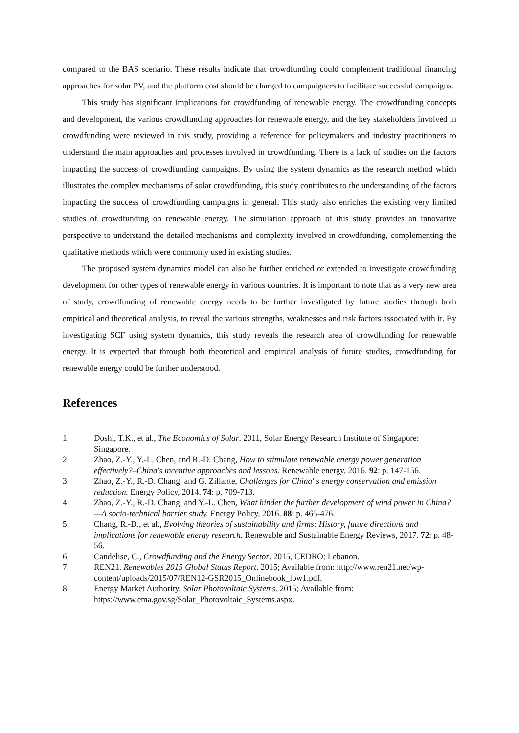compared to the BAS scenario. These results indicate that crowdfunding could complement traditional financing approaches for solar PV, and the platform cost should be charged to campaigners to facilitate successful campaigns.
This study has significant implications for crowdfunding of renewable energy. The crowdfunding concepts and development, the various crowdfunding approaches for renewable energy, and the key stakeholders involved in crowdfunding were reviewed in this study, providing a reference for policymakers and industry practitioners to understand the main approaches and processes involved in crowdfunding. There is a lack of studies on the factors impacting the success of crowdfunding campaigns. By using the system dynamics as the research method which illustrates the complex mechanisms of solar crowdfunding, this study contributes to the understanding of the factors impacting the success of crowdfunding campaigns in general. This study also enriches the existing very limited studies of crowdfunding on renewable energy. The simulation approach of this study provides an innovative perspective to understand the detailed mechanisms and complexity involved in crowdfunding, complementing the qualitative methods which were commonly used in existing studies.
The proposed system dynamics model can also be further enriched or extended to investigate crowdfunding development for other types of renewable energy in various countries. It is important to note that as a very new area of study, crowdfunding of renewable energy needs to be further investigated by future studies through both empirical and theoretical analysis, to reveal the various strengths, weaknesses and risk factors associated with it. By investigating SCF using system dynamics, this study reveals the research area of crowdfunding for renewable energy. It is expected that through both theoretical and empirical analysis of future studies, crowdfunding for renewable energy could be further understood.
References
1. Doshi, T.K., et al., The Economics of Solar. 2011, Solar Energy Research Institute of Singapore: Singapore.
2. Zhao, Z.-Y., Y.-L. Chen, and R.-D. Chang, How to stimulate renewable energy power generation effectively?–China's incentive approaches and lessons. Renewable energy, 2016. 92: p. 147-156.
3. Zhao, Z.-Y., R.-D. Chang, and G. Zillante, Challenges for China′ s energy conservation and emission reduction. Energy Policy, 2014. 74: p. 709-713.
4. Zhao, Z.-Y., R.-D. Chang, and Y.-L. Chen, What hinder the further development of wind power in China?—A socio-technical barrier study. Energy Policy, 2016. 88: p. 465-476.
5. Chang, R.-D., et al., Evolving theories of sustainability and firms: History, future directions and implications for renewable energy research. Renewable and Sustainable Energy Reviews, 2017. 72: p. 48-56.
6. Candelise, C., Crowdfunding and the Energy Sector. 2015, CEDRO: Lebanon.
7. REN21. Renewables 2015 Global Status Report. 2015; Available from: http://www.ren21.net/wp-content/uploads/2015/07/REN12-GSR2015_Onlinebook_low1.pdf.
8. Energy Market Authority. Solar Photovoltaic Systems. 2015; Available from: https://www.ema.gov.sg/Solar_Photovoltaic_Systems.aspx.